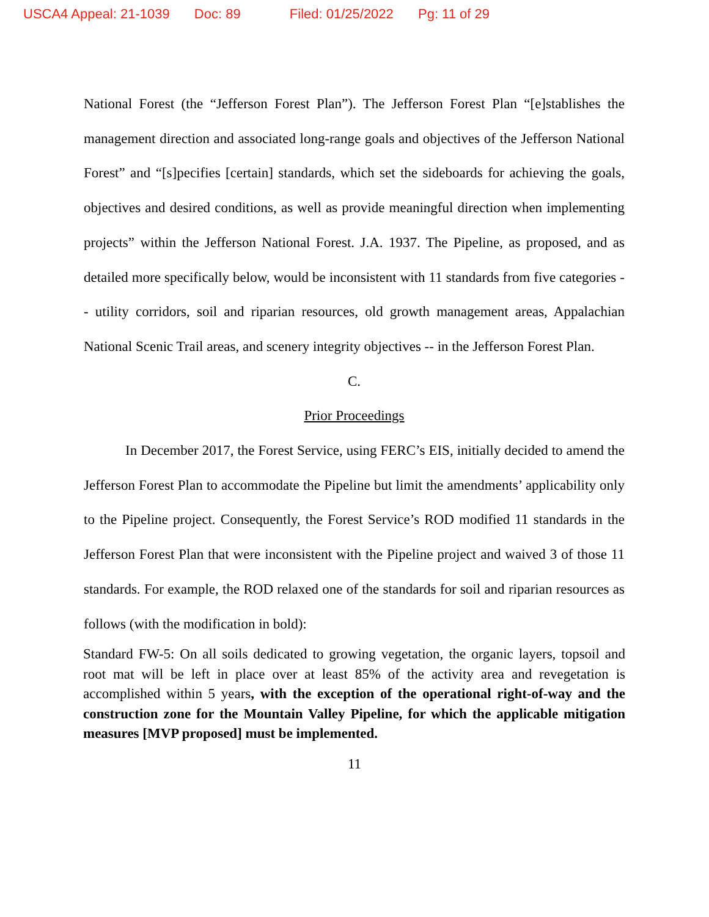USCA4 Appeal: 21-1039 Doc: 89 Filed: 01/25/2022 Pg: 11 of 29
National Forest (the “Jefferson Forest Plan”). The Jefferson Forest Plan “[e]stablishes the management direction and associated long-range goals and objectives of the Jefferson National Forest” and “[s]pecifies [certain] standards, which set the sideboards for achieving the goals, objectives and desired conditions, as well as provide meaningful direction when implementing projects” within the Jefferson National Forest. J.A. 1937. The Pipeline, as proposed, and as detailed more specifically below, would be inconsistent with 11 standards from five categories -- utility corridors, soil and riparian resources, old growth management areas, Appalachian National Scenic Trail areas, and scenery integrity objectives -- in the Jefferson Forest Plan.
C.
Prior Proceedings
In December 2017, the Forest Service, using FERC’s EIS, initially decided to amend the Jefferson Forest Plan to accommodate the Pipeline but limit the amendments’ applicability only to the Pipeline project. Consequently, the Forest Service’s ROD modified 11 standards in the Jefferson Forest Plan that were inconsistent with the Pipeline project and waived 3 of those 11 standards. For example, the ROD relaxed one of the standards for soil and riparian resources as follows (with the modification in bold):
Standard FW-5: On all soils dedicated to growing vegetation, the organic layers, topsoil and root mat will be left in place over at least 85% of the activity area and revegetation is accomplished within 5 years, with the exception of the operational right-of-way and the construction zone for the Mountain Valley Pipeline, for which the applicable mitigation measures [MVP proposed] must be implemented.
11